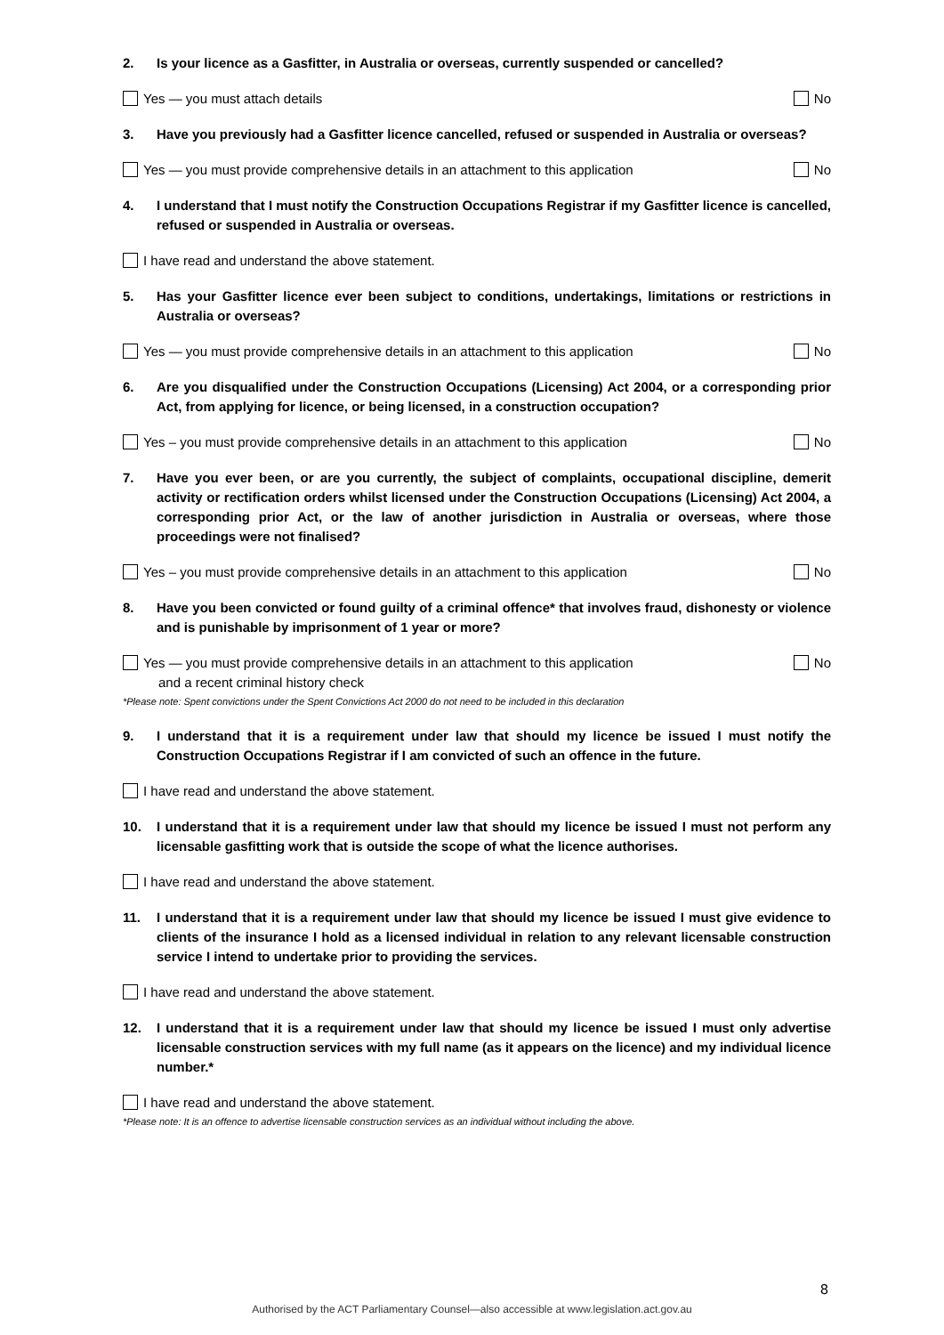2. Is your licence as a Gasfitter, in Australia or overseas, currently suspended or cancelled?
Yes — you must attach details No
3. Have you previously had a Gasfitter licence cancelled, refused or suspended in Australia or overseas?
Yes — you must provide comprehensive details in an attachment to this application No
4. I understand that I must notify the Construction Occupations Registrar if my Gasfitter licence is cancelled, refused or suspended in Australia or overseas.
I have read and understand the above statement.
5. Has your Gasfitter licence ever been subject to conditions, undertakings, limitations or restrictions in Australia or overseas?
Yes — you must provide comprehensive details in an attachment to this application No
6. Are you disqualified under the Construction Occupations (Licensing) Act 2004, or a corresponding prior Act, from applying for licence, or being licensed, in a construction occupation?
Yes – you must provide comprehensive details in an attachment to this application No
7. Have you ever been, or are you currently, the subject of complaints, occupational discipline, demerit activity or rectification orders whilst licensed under the Construction Occupations (Licensing) Act 2004, a corresponding prior Act, or the law of another jurisdiction in Australia or overseas, where those proceedings were not finalised?
Yes – you must provide comprehensive details in an attachment to this application No
8. Have you been convicted or found guilty of a criminal offence* that involves fraud, dishonesty or violence and is punishable by imprisonment of 1 year or more?
Yes — you must provide comprehensive details in an attachment to this application
and a recent criminal history check No
*Please note: Spent convictions under the Spent Convictions Act 2000 do not need to be included in this declaration
9. I understand that it is a requirement under law that should my licence be issued I must notify the Construction Occupations Registrar if I am convicted of such an offence in the future.
I have read and understand the above statement.
10. I understand that it is a requirement under law that should my licence be issued I must not perform any licensable gasfitting work that is outside the scope of what the licence authorises.
I have read and understand the above statement.
11. I understand that it is a requirement under law that should my licence be issued I must give evidence to clients of the insurance I hold as a licensed individual in relation to any relevant licensable construction service I intend to undertake prior to providing the services.
I have read and understand the above statement.
12. I understand that it is a requirement under law that should my licence be issued I must only advertise licensable construction services with my full name (as it appears on the licence) and my individual licence number.*
I have read and understand the above statement.
*Please note: It is an offence to advertise licensable construction services as an individual without including the above.
8
Authorised by the ACT Parliamentary Counsel—also accessible at www.legislation.act.gov.au